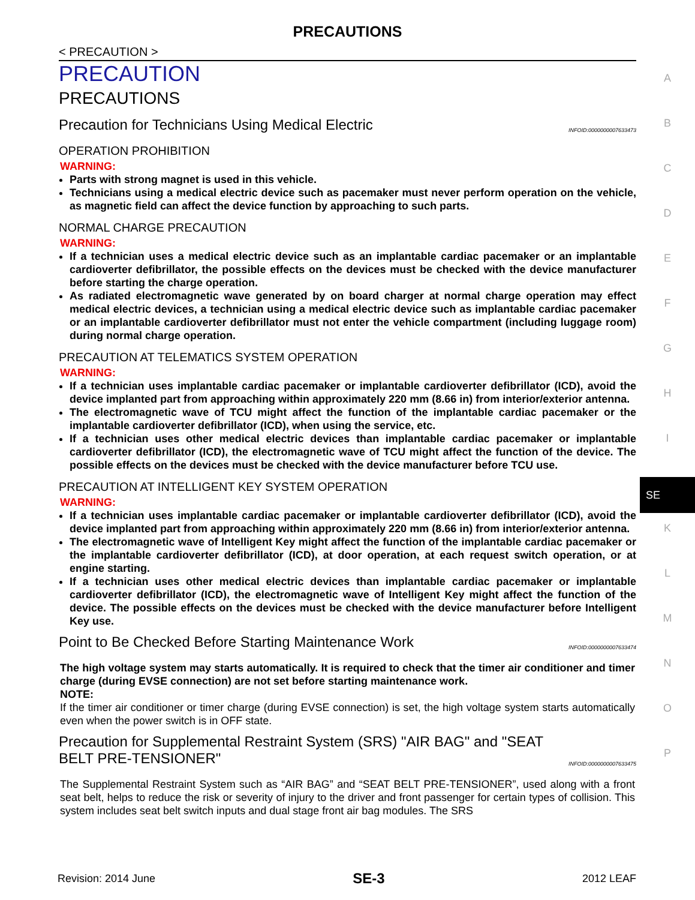PRECAUTIONS
< PRECAUTION >
PRECAUTION
PRECAUTIONS
Precaution for Technicians Using Medical Electric INFOID:0000000007633473
OPERATION PROHIBITION
WARNING:
Parts with strong magnet is used in this vehicle.
Technicians using a medical electric device such as pacemaker must never perform operation on the vehicle, as magnetic field can affect the device function by approaching to such parts.
NORMAL CHARGE PRECAUTION
WARNING:
If a technician uses a medical electric device such as an implantable cardiac pacemaker or an implantable cardioverter defibrillator, the possible effects on the devices must be checked with the device manufacturer before starting the charge operation.
As radiated electromagnetic wave generated by on board charger at normal charge operation may effect medical electric devices, a technician using a medical electric device such as implantable cardiac pacemaker or an implantable cardioverter defibrillator must not enter the vehicle compartment (including luggage room) during normal charge operation.
PRECAUTION AT TELEMATICS SYSTEM OPERATION
WARNING:
If a technician uses implantable cardiac pacemaker or implantable cardioverter defibrillator (ICD), avoid the device implanted part from approaching within approximately 220 mm (8.66 in) from interior/exterior antenna.
The electromagnetic wave of TCU might affect the function of the implantable cardiac pacemaker or the implantable cardioverter defibrillator (ICD), when using the service, etc.
If a technician uses other medical electric devices than implantable cardiac pacemaker or implantable cardioverter defibrillator (ICD), the electromagnetic wave of TCU might affect the function of the device. The possible effects on the devices must be checked with the device manufacturer before TCU use.
PRECAUTION AT INTELLIGENT KEY SYSTEM OPERATION
WARNING:
If a technician uses implantable cardiac pacemaker or implantable cardioverter defibrillator (ICD), avoid the device implanted part from approaching within approximately 220 mm (8.66 in) from interior/exterior antenna.
The electromagnetic wave of Intelligent Key might affect the function of the implantable cardiac pacemaker or the implantable cardioverter defibrillator (ICD), at door operation, at each request switch operation, or at engine starting.
If a technician uses other medical electric devices than implantable cardiac pacemaker or implantable cardioverter defibrillator (ICD), the electromagnetic wave of Intelligent Key might affect the function of the device. The possible effects on the devices must be checked with the device manufacturer before Intelligent Key use.
Point to Be Checked Before Starting Maintenance Work INFOID:0000000007633474
The high voltage system may starts automatically. It is required to check that the timer air conditioner and timer charge (during EVSE connection) are not set before starting maintenance work.
NOTE:
If the timer air conditioner or timer charge (during EVSE connection) is set, the high voltage system starts automatically even when the power switch is in OFF state.
Precaution for Supplemental Restraint System (SRS) "AIR BAG" and "SEAT BELT PRE-TENSIONER" INFOID:0000000007633475
The Supplemental Restraint System such as “AIR BAG” and “SEAT BELT PRE-TENSIONER”, used along with a front seat belt, helps to reduce the risk or severity of injury to the driver and front passenger for certain types of collision. This system includes seat belt switch inputs and dual stage front air bag modules. The SRS
A
B
C
D
E
F
G
H
I
SE
K
L
M
N
O
P
Revision: 2014 June SE-3 2012 LEAF